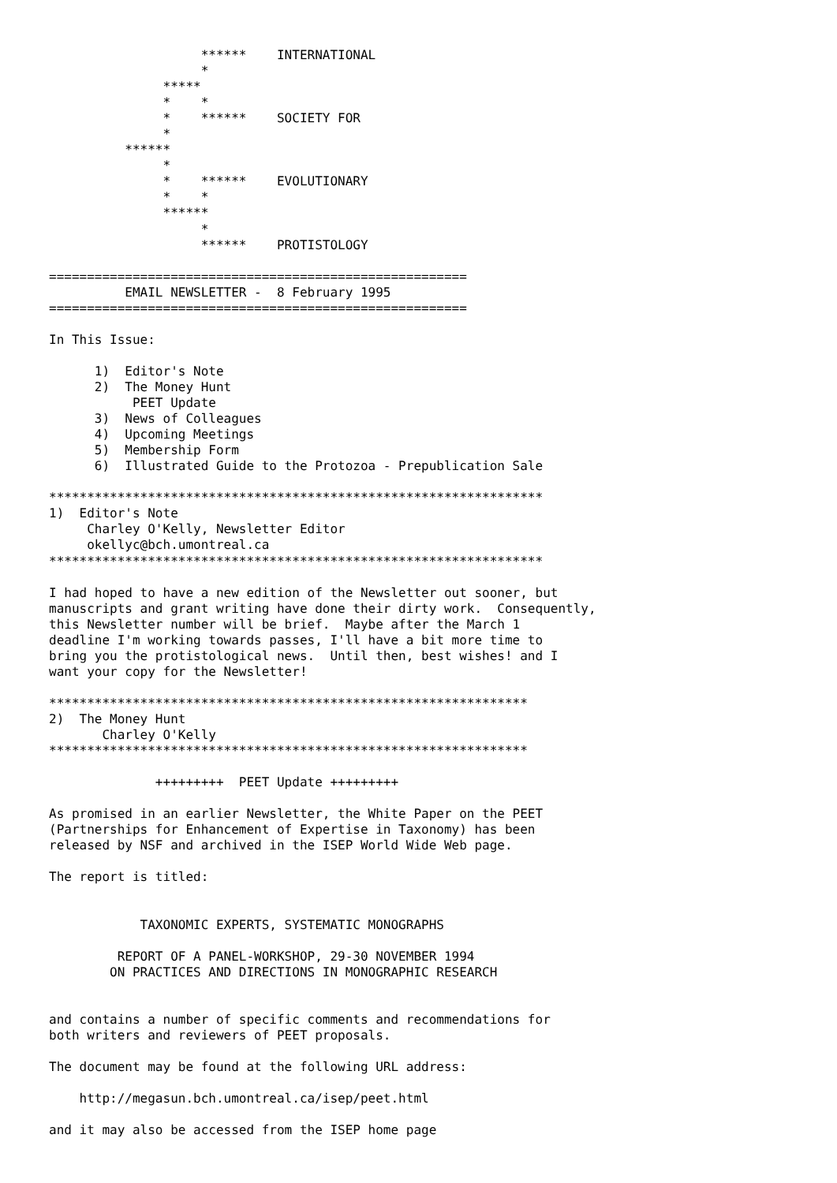******    INTERNATIONAL
                    *
               *****
               *    *
               *    ******    SOCIETY FOR
               *
          ******
               *
               *    ******    EVOLUTIONARY
               *    *
               ******
                    *
                    ******    PROTISTOLOGY

=======================================================
          EMAIL NEWSLETTER -  8 February 1995
=======================================================

In This Issue:

      1)  Editor's Note
      2)  The Money Hunt
           PEET Update
      3)  News of Colleagues
      4)  Upcoming Meetings
      5)  Membership Form
      6)  Illustrated Guide to the Protozoa - Prepublication Sale

*****************************************************************
1)  Editor's Note
     Charley O'Kelly, Newsletter Editor
     okellyc@bch.umontreal.ca
*****************************************************************

I had hoped to have a new edition of the Newsletter out sooner, but
manuscripts and grant writing have done their dirty work.  Consequently,
this Newsletter number will be brief.  Maybe after the March 1
deadline I'm working towards passes, I'll have a bit more time to
bring you the protistological news.  Until then, best wishes! and I
want your copy for the Newsletter!

***************************************************************
2)  The Money Hunt
       Charley O'Kelly
***************************************************************

              +++++++++  PEET Update +++++++++

As promised in an earlier Newsletter, the White Paper on the PEET
(Partnerships for Enhancement of Expertise in Taxonomy) has been
released by NSF and archived in the ISEP World Wide Web page.

The report is titled:


            TAXONOMIC EXPERTS, SYSTEMATIC MONOGRAPHS

         REPORT OF A PANEL-WORKSHOP, 29-30 NOVEMBER 1994
        ON PRACTICES AND DIRECTIONS IN MONOGRAPHIC RESEARCH


and contains a number of specific comments and recommendations for
both writers and reviewers of PEET proposals.

The document may be found at the following URL address:

    http://megasun.bch.umontreal.ca/isep/peet.html

and it may also be accessed from the ISEP home page